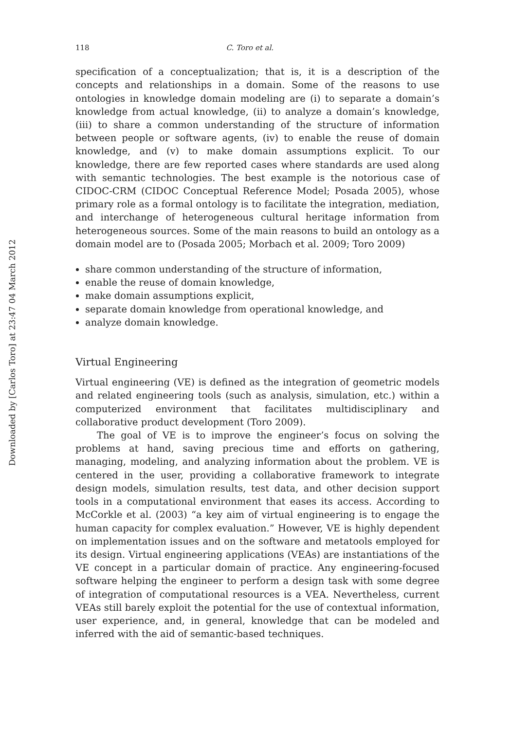Downloaded by [Carlos Toro] at 23:47 04 March 2012
118 C. Toro et al.
specification of a conceptualization; that is, it is a description of the concepts and relationships in a domain. Some of the reasons to use ontologies in knowledge domain modeling are (i) to separate a domain’s knowledge from actual knowledge, (ii) to analyze a domain’s knowledge, (iii) to share a common understanding of the structure of information between people or software agents, (iv) to enable the reuse of domain knowledge, and (v) to make domain assumptions explicit. To our knowledge, there are few reported cases where standards are used along with semantic technologies. The best example is the notorious case of CIDOC-CRM (CIDOC Conceptual Reference Model; Posada 2005), whose primary role as a formal ontology is to facilitate the integration, mediation, and interchange of heterogeneous cultural heritage information from heterogeneous sources. Some of the main reasons to build an ontology as a domain model are to (Posada 2005; Morbach et al. 2009; Toro 2009)
share common understanding of the structure of information,
enable the reuse of domain knowledge,
make domain assumptions explicit,
separate domain knowledge from operational knowledge, and
analyze domain knowledge.
Virtual Engineering
Virtual engineering (VE) is defined as the integration of geometric models and related engineering tools (such as analysis, simulation, etc.) within a computerized environment that facilitates multidisciplinary and collaborative product development (Toro 2009).
The goal of VE is to improve the engineer’s focus on solving the problems at hand, saving precious time and efforts on gathering, managing, modeling, and analyzing information about the problem. VE is centered in the user, providing a collaborative framework to integrate design models, simulation results, test data, and other decision support tools in a computational environment that eases its access. According to McCorkle et al. (2003) “a key aim of virtual engineering is to engage the human capacity for complex evaluation.” However, VE is highly dependent on implementation issues and on the software and metatools employed for its design. Virtual engineering applications (VEAs) are instantiations of the VE concept in a particular domain of practice. Any engineering-focused software helping the engineer to perform a design task with some degree of integration of computational resources is a VEA. Nevertheless, current VEAs still barely exploit the potential for the use of contextual information, user experience, and, in general, knowledge that can be modeled and inferred with the aid of semantic-based techniques.